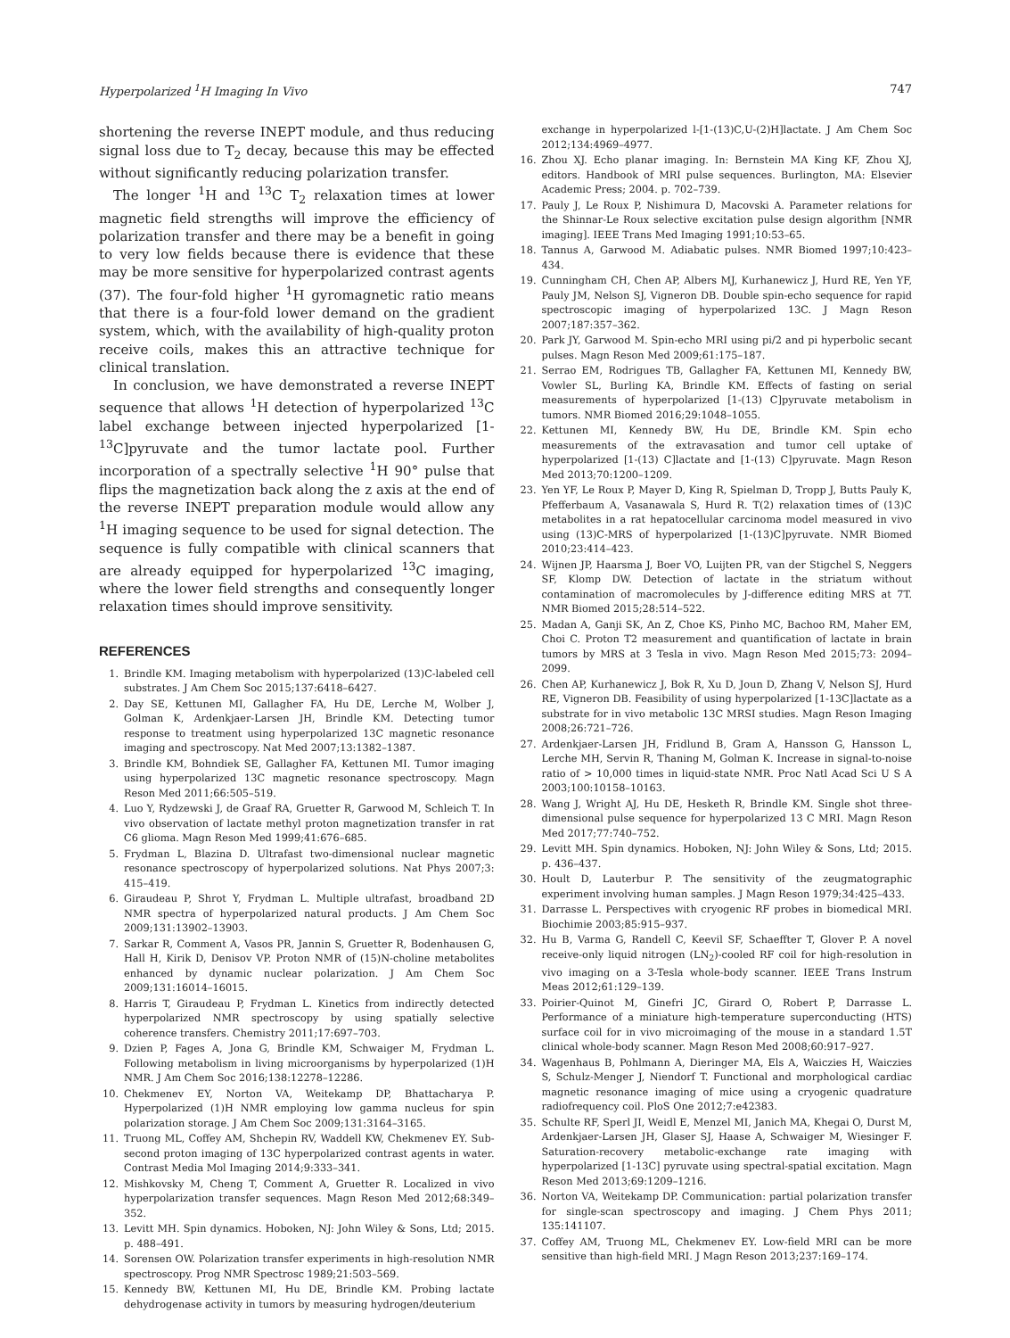Hyperpolarized <sup>1</sup>H Imaging In Vivo 747
shortening the reverse INEPT module, and thus reducing signal loss due to T<sub>2</sub> decay, because this may be effected without significantly reducing polarization transfer.
The longer <sup>1</sup>H and <sup>13</sup>C T<sub>2</sub> relaxation times at lower magnetic field strengths will improve the efficiency of polarization transfer and there may be a benefit in going to very low fields because there is evidence that these may be more sensitive for hyperpolarized contrast agents (37). The four-fold higher <sup>1</sup>H gyromagnetic ratio means that there is a four-fold lower demand on the gradient system, which, with the availability of high-quality proton receive coils, makes this an attractive technique for clinical translation.
In conclusion, we have demonstrated a reverse INEPT sequence that allows <sup>1</sup>H detection of hyperpolarized <sup>13</sup>C label exchange between injected hyperpolarized [1-<sup>13</sup>C]pyruvate and the tumor lactate pool. Further incorporation of a spectrally selective <sup>1</sup>H 90° pulse that flips the magnetization back along the z axis at the end of the reverse INEPT preparation module would allow any <sup>1</sup>H imaging sequence to be used for signal detection. The sequence is fully compatible with clinical scanners that are already equipped for hyperpolarized <sup>13</sup>C imaging, where the lower field strengths and consequently longer relaxation times should improve sensitivity.
REFERENCES
1. Brindle KM. Imaging metabolism with hyperpolarized (13)C-labeled cell substrates. J Am Chem Soc 2015;137:6418–6427.
2. Day SE, Kettunen MI, Gallagher FA, Hu DE, Lerche M, Wolber J, Golman K, Ardenkjaer-Larsen JH, Brindle KM. Detecting tumor response to treatment using hyperpolarized 13C magnetic resonance imaging and spectroscopy. Nat Med 2007;13:1382–1387.
3. Brindle KM, Bohndiek SE, Gallagher FA, Kettunen MI. Tumor imaging using hyperpolarized 13C magnetic resonance spectroscopy. Magn Reson Med 2011;66:505–519.
4. Luo Y, Rydzewski J, de Graaf RA, Gruetter R, Garwood M, Schleich T. In vivo observation of lactate methyl proton magnetization transfer in rat C6 glioma. Magn Reson Med 1999;41:676–685.
5. Frydman L, Blazina D. Ultrafast two-dimensional nuclear magnetic resonance spectroscopy of hyperpolarized solutions. Nat Phys 2007;3: 415–419.
6. Giraudeau P, Shrot Y, Frydman L. Multiple ultrafast, broadband 2D NMR spectra of hyperpolarized natural products. J Am Chem Soc 2009;131:13902–13903.
7. Sarkar R, Comment A, Vasos PR, Jannin S, Gruetter R, Bodenhausen G, Hall H, Kirik D, Denisov VP. Proton NMR of (15)N-choline metabolites enhanced by dynamic nuclear polarization. J Am Chem Soc 2009;131:16014–16015.
8. Harris T, Giraudeau P, Frydman L. Kinetics from indirectly detected hyperpolarized NMR spectroscopy by using spatially selective coherence transfers. Chemistry 2011;17:697–703.
9. Dzien P, Fages A, Jona G, Brindle KM, Schwaiger M, Frydman L. Following metabolism in living microorganisms by hyperpolarized (1)H NMR. J Am Chem Soc 2016;138:12278–12286.
10. Chekmenev EY, Norton VA, Weitekamp DP, Bhattacharya P. Hyperpolarized (1)H NMR employing low gamma nucleus for spin polarization storage. J Am Chem Soc 2009;131:3164–3165.
11. Truong ML, Coffey AM, Shchepin RV, Waddell KW, Chekmenev EY. Sub-second proton imaging of 13C hyperpolarized contrast agents in water. Contrast Media Mol Imaging 2014;9:333–341.
12. Mishkovsky M, Cheng T, Comment A, Gruetter R. Localized in vivo hyperpolarization transfer sequences. Magn Reson Med 2012;68:349–352.
13. Levitt MH. Spin dynamics. Hoboken, NJ: John Wiley & Sons, Ltd; 2015. p. 488–491.
14. Sorensen OW. Polarization transfer experiments in high-resolution NMR spectroscopy. Prog NMR Spectrosc 1989;21:503–569.
15. Kennedy BW, Kettunen MI, Hu DE, Brindle KM. Probing lactate dehydrogenase activity in tumors by measuring hydrogen/deuterium
exchange in hyperpolarized l-[1-(13)C,U-(2)H]lactate. J Am Chem Soc 2012;134:4969–4977.
16. Zhou XJ. Echo planar imaging. In: Bernstein MA King KF, Zhou XJ, editors. Handbook of MRI pulse sequences. Burlington, MA: Elsevier Academic Press; 2004. p. 702–739.
17. Pauly J, Le Roux P, Nishimura D, Macovski A. Parameter relations for the Shinnar-Le Roux selective excitation pulse design algorithm [NMR imaging]. IEEE Trans Med Imaging 1991;10:53–65.
18. Tannus A, Garwood M. Adiabatic pulses. NMR Biomed 1997;10:423–434.
19. Cunningham CH, Chen AP, Albers MJ, Kurhanewicz J, Hurd RE, Yen YF, Pauly JM, Nelson SJ, Vigneron DB. Double spin-echo sequence for rapid spectroscopic imaging of hyperpolarized 13C. J Magn Reson 2007;187:357–362.
20. Park JY, Garwood M. Spin-echo MRI using pi/2 and pi hyperbolic secant pulses. Magn Reson Med 2009;61:175–187.
21. Serrao EM, Rodrigues TB, Gallagher FA, Kettunen MI, Kennedy BW, Vowler SL, Burling KA, Brindle KM. Effects of fasting on serial measurements of hyperpolarized [1-(13) C]pyruvate metabolism in tumors. NMR Biomed 2016;29:1048–1055.
22. Kettunen MI, Kennedy BW, Hu DE, Brindle KM. Spin echo measurements of the extravasation and tumor cell uptake of hyperpolarized [1-(13) C]lactate and [1-(13) C]pyruvate. Magn Reson Med 2013;70:1200–1209.
23. Yen YF, Le Roux P, Mayer D, King R, Spielman D, Tropp J, Butts Pauly K, Pfefferbaum A, Vasanawala S, Hurd R. T(2) relaxation times of (13)C metabolites in a rat hepatocellular carcinoma model measured in vivo using (13)C-MRS of hyperpolarized [1-(13)C]pyruvate. NMR Biomed 2010;23:414–423.
24. Wijnen JP, Haarsma J, Boer VO, Luijten PR, van der Stigchel S, Neggers SF, Klomp DW. Detection of lactate in the striatum without contamination of macromolecules by J-difference editing MRS at 7T. NMR Biomed 2015;28:514–522.
25. Madan A, Ganji SK, An Z, Choe KS, Pinho MC, Bachoo RM, Maher EM, Choi C. Proton T2 measurement and quantification of lactate in brain tumors by MRS at 3 Tesla in vivo. Magn Reson Med 2015;73: 2094–2099.
26. Chen AP, Kurhanewicz J, Bok R, Xu D, Joun D, Zhang V, Nelson SJ, Hurd RE, Vigneron DB. Feasibility of using hyperpolarized [1-13C]lactate as a substrate for in vivo metabolic 13C MRSI studies. Magn Reson Imaging 2008;26:721–726.
27. Ardenkjaer-Larsen JH, Fridlund B, Gram A, Hansson G, Hansson L, Lerche MH, Servin R, Thaning M, Golman K. Increase in signal-to-noise ratio of > 10,000 times in liquid-state NMR. Proc Natl Acad Sci U S A 2003;100:10158–10163.
28. Wang J, Wright AJ, Hu DE, Hesketh R, Brindle KM. Single shot three-dimensional pulse sequence for hyperpolarized 13 C MRI. Magn Reson Med 2017;77:740–752.
29. Levitt MH. Spin dynamics. Hoboken, NJ: John Wiley & Sons, Ltd; 2015. p. 436–437.
30. Hoult D, Lauterbur P. The sensitivity of the zeugmatographic experiment involving human samples. J Magn Reson 1979;34:425–433.
31. Darrasse L. Perspectives with cryogenic RF probes in biomedical MRI. Biochimie 2003;85:915–937.
32. Hu B, Varma G, Randell C, Keevil SF, Schaeffter T, Glover P. A novel receive-only liquid nitrogen (LN<sub>2</sub>)-cooled RF coil for high-resolution in vivo imaging on a 3-Tesla whole-body scanner. IEEE Trans Instrum Meas 2012;61:129–139.
33. Poirier-Quinot M, Ginefri JC, Girard O, Robert P, Darrasse L. Performance of a miniature high-temperature superconducting (HTS) surface coil for in vivo microimaging of the mouse in a standard 1.5T clinical whole-body scanner. Magn Reson Med 2008;60:917–927.
34. Wagenhaus B, Pohlmann A, Dieringer MA, Els A, Waiczies H, Waiczies S, Schulz-Menger J, Niendorf T. Functional and morphological cardiac magnetic resonance imaging of mice using a cryogenic quadrature radiofrequency coil. PloS One 2012;7:e42383.
35. Schulte RF, Sperl JI, Weidl E, Menzel MI, Janich MA, Khegai O, Durst M, Ardenkjaer-Larsen JH, Glaser SJ, Haase A, Schwaiger M, Wiesinger F. Saturation-recovery metabolic-exchange rate imaging with hyperpolarized [1-13C] pyruvate using spectral-spatial excitation. Magn Reson Med 2013;69:1209–1216.
36. Norton VA, Weitekamp DP. Communication: partial polarization transfer for single-scan spectroscopy and imaging. J Chem Phys 2011; 135:141107.
37. Coffey AM, Truong ML, Chekmenev EY. Low-field MRI can be more sensitive than high-field MRI. J Magn Reson 2013;237:169–174.